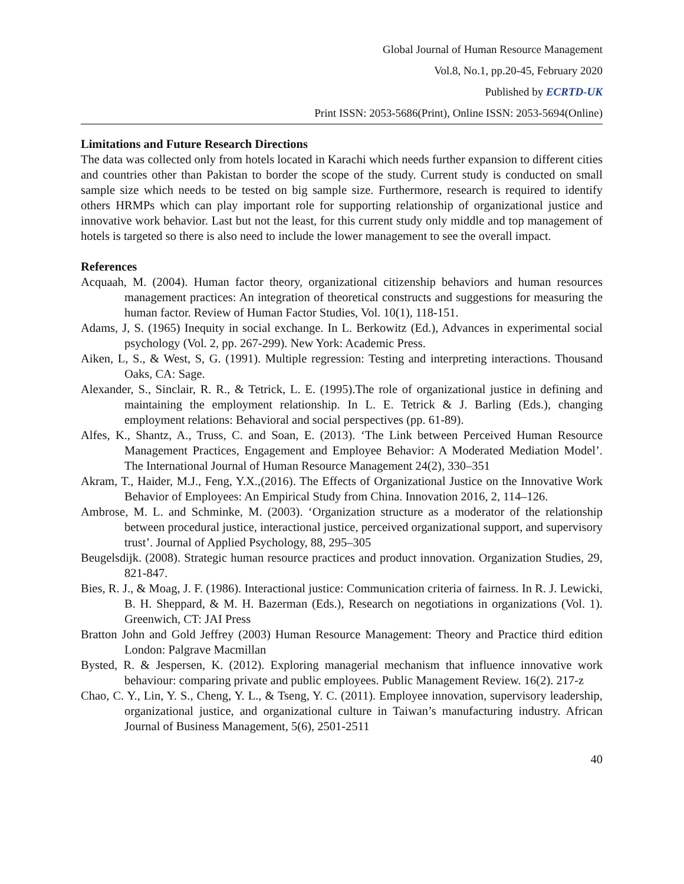Global Journal of Human Resource Management
Vol.8, No.1, pp.20-45, February 2020
Published by ECRTD-UK
Print ISSN: 2053-5686(Print), Online ISSN: 2053-5694(Online)
Limitations and Future Research Directions
The data was collected only from hotels located in Karachi which needs further expansion to different cities and countries other than Pakistan to border the scope of the study. Current study is conducted on small sample size which needs to be tested on big sample size. Furthermore, research is required to identify others HRMPs which can play important role for supporting relationship of organizational justice and innovative work behavior. Last but not the least, for this current study only middle and top management of hotels is targeted so there is also need to include the lower management to see the overall impact.
References
Acquaah, M. (2004). Human factor theory, organizational citizenship behaviors and human resources management practices: An integration of theoretical constructs and suggestions for measuring the human factor. Review of Human Factor Studies, Vol. 10(1), 118-151.
Adams, J, S. (1965) Inequity in social exchange. In L. Berkowitz (Ed.), Advances in experimental social psychology (Vol. 2, pp. 267-299). New York: Academic Press.
Aiken, L, S., & West, S, G. (1991). Multiple regression: Testing and interpreting interactions. Thousand Oaks, CA: Sage.
Alexander, S., Sinclair, R. R., & Tetrick, L. E. (1995).The role of organizational justice in defining and maintaining the employment relationship. In L. E. Tetrick & J. Barling (Eds.), changing employment relations: Behavioral and social perspectives (pp. 61-89).
Alfes, K., Shantz, A., Truss, C. and Soan, E. (2013). ‘The Link between Perceived Human Resource Management Practices, Engagement and Employee Behavior: A Moderated Mediation Model’. The International Journal of Human Resource Management 24(2), 330–351
Akram, T., Haider, M.J., Feng, Y.X.,(2016). The Effects of Organizational Justice on the Innovative Work Behavior of Employees: An Empirical Study from China. Innovation 2016, 2, 114–126.
Ambrose, M. L. and Schminke, M. (2003). ‘Organization structure as a moderator of the relationship between procedural justice, interactional justice, perceived organizational support, and supervisory trust’. Journal of Applied Psychology, 88, 295–305
Beugelsdijk. (2008). Strategic human resource practices and product innovation. Organization Studies, 29, 821-847.
Bies, R. J., & Moag, J. F. (1986). Interactional justice: Communication criteria of fairness. In R. J. Lewicki, B. H. Sheppard, & M. H. Bazerman (Eds.), Research on negotiations in organizations (Vol. 1). Greenwich, CT: JAI Press
Bratton John and Gold Jeffrey (2003) Human Resource Management: Theory and Practice third edition London: Palgrave Macmillan
Bysted, R. & Jespersen, K. (2012). Exploring managerial mechanism that influence innovative work behaviour: comparing private and public employees. Public Management Review. 16(2). 217-z
Chao, C. Y., Lin, Y. S., Cheng, Y. L., & Tseng, Y. C. (2011). Employee innovation, supervisory leadership, organizational justice, and organizational culture in Taiwan’s manufacturing industry. African Journal of Business Management, 5(6), 2501-2511
40